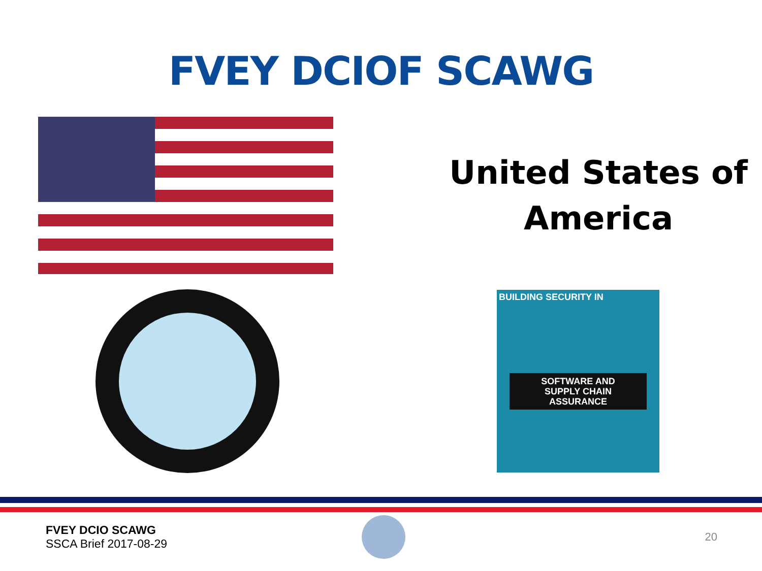FVEY DCIOF SCAWG
United States of
America
BUILDING SECURITY IN
SOFTWARE AND
SUPPLY CHAIN
ASSURANCE
FVEY DCIO SCAWG
SSCA Brief 2017-08-29
20